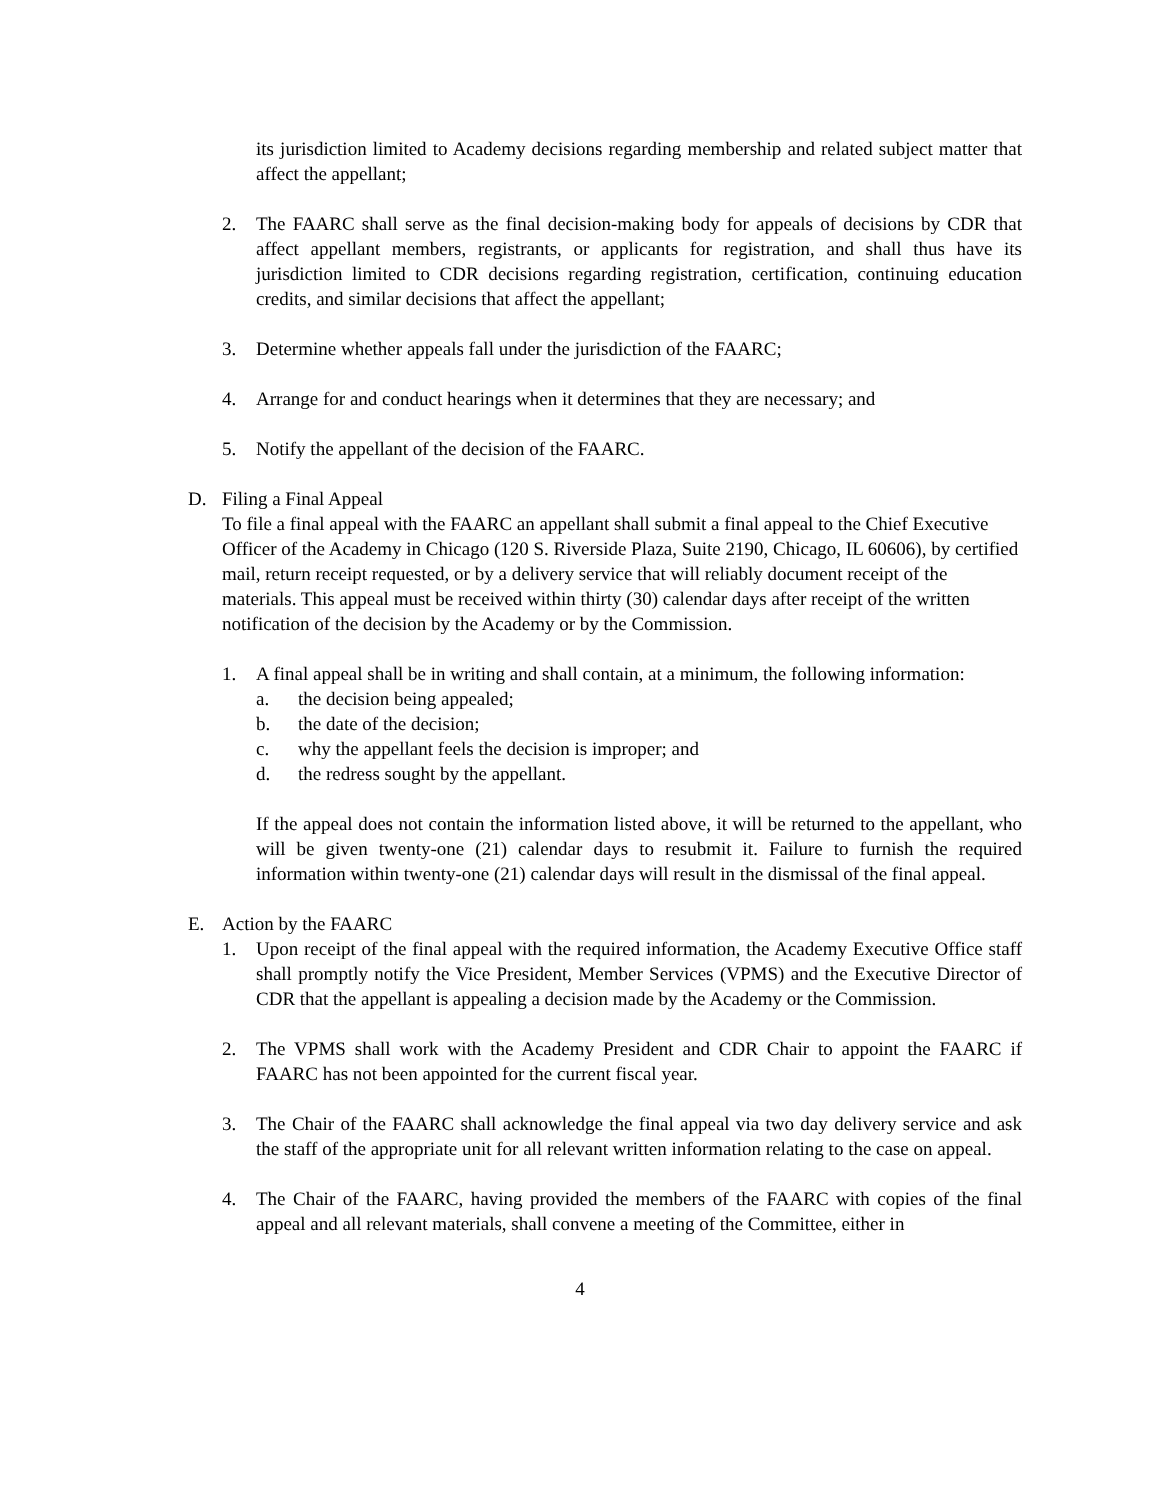its jurisdiction limited to Academy decisions regarding membership and related subject matter that affect the appellant;
2. The FAARC shall serve as the final decision-making body for appeals of decisions by CDR that affect appellant members, registrants, or applicants for registration, and shall thus have its jurisdiction limited to CDR decisions regarding registration, certification, continuing education credits, and similar decisions that affect the appellant;
3. Determine whether appeals fall under the jurisdiction of the FAARC;
4. Arrange for and conduct hearings when it determines that they are necessary; and
5. Notify the appellant of the decision of the FAARC.
D. Filing a Final Appeal
To file a final appeal with the FAARC an appellant shall submit a final appeal to the Chief Executive Officer of the Academy in Chicago (120 S. Riverside Plaza, Suite 2190, Chicago, IL 60606), by certified mail, return receipt requested, or by a delivery service that will reliably document receipt of the materials. This appeal must be received within thirty (30) calendar days after receipt of the written notification of the decision by the Academy or by the Commission.
1. A final appeal shall be in writing and shall contain, at a minimum, the following information:
a. the decision being appealed;
b. the date of the decision;
c. why the appellant feels the decision is improper; and
d. the redress sought by the appellant.
If the appeal does not contain the information listed above, it will be returned to the appellant, who will be given twenty-one (21) calendar days to resubmit it. Failure to furnish the required information within twenty-one (21) calendar days will result in the dismissal of the final appeal.
E. Action by the FAARC
1. Upon receipt of the final appeal with the required information, the Academy Executive Office staff shall promptly notify the Vice President, Member Services (VPMS) and the Executive Director of CDR that the appellant is appealing a decision made by the Academy or the Commission.
2. The VPMS shall work with the Academy President and CDR Chair to appoint the FAARC if FAARC has not been appointed for the current fiscal year.
3. The Chair of the FAARC shall acknowledge the final appeal via two day delivery service and ask the staff of the appropriate unit for all relevant written information relating to the case on appeal.
4. The Chair of the FAARC, having provided the members of the FAARC with copies of the final appeal and all relevant materials, shall convene a meeting of the Committee, either in
4